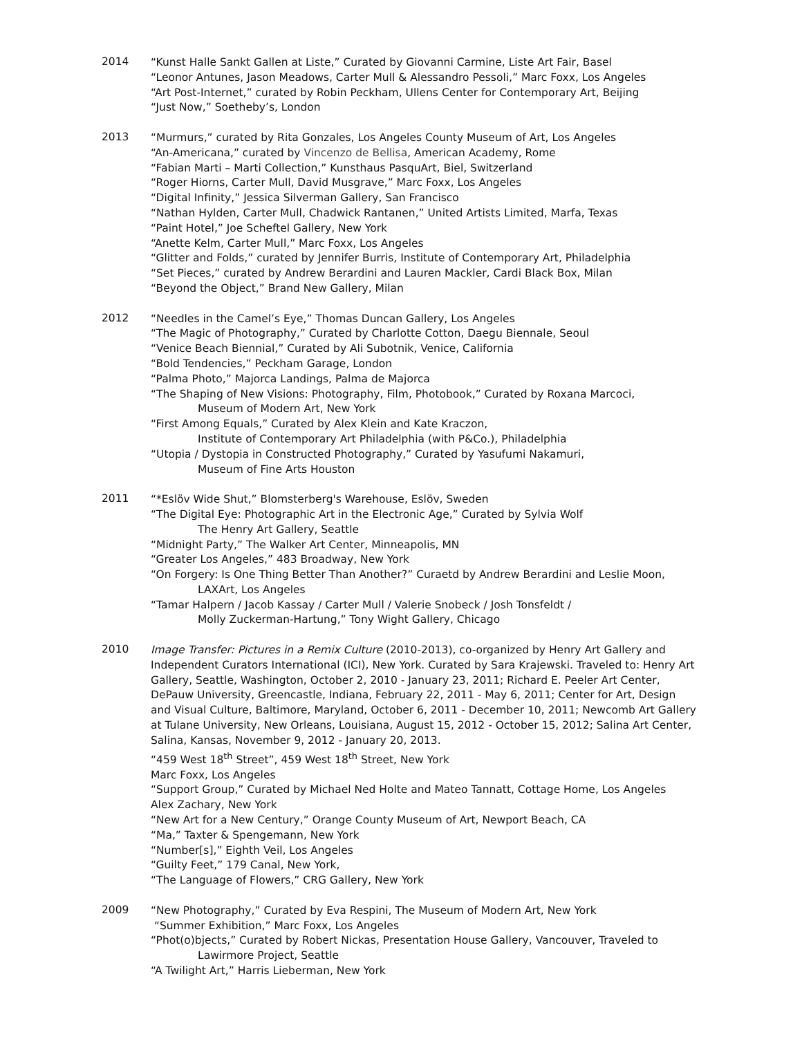2014
“Kunst Halle Sankt Gallen at Liste,” Curated by Giovanni Carmine, Liste Art Fair, Basel
“Leonor Antunes, Jason Meadows, Carter Mull & Alessandro Pessoli,” Marc Foxx, Los Angeles
“Art Post-Internet,” curated by Robin Peckham, Ullens Center for Contemporary Art, Beijing
“Just Now,” Soetheby’s, London
2013
“Murmurs,” curated by Rita Gonzales, Los Angeles County Museum of Art, Los Angeles
“An-Americana,” curated by Vincenzo de Bellisa, American Academy, Rome
“Fabian Marti – Marti Collection,” Kunsthaus PasquArt, Biel, Switzerland
“Roger Hiorns, Carter Mull, David Musgrave,” Marc Foxx, Los Angeles
“Digital Infinity,” Jessica Silverman Gallery, San Francisco
“Nathan Hylden, Carter Mull, Chadwick Rantanen,” United Artists Limited, Marfa, Texas
“Paint Hotel,” Joe Scheftel Gallery, New York
“Anette Kelm, Carter Mull,” Marc Foxx, Los Angeles
“Glitter and Folds,” curated by Jennifer Burris, Institute of Contemporary Art, Philadelphia
“Set Pieces,” curated by Andrew Berardini and Lauren Mackler, Cardi Black Box, Milan
“Beyond the Object,” Brand New Gallery, Milan
2012
“Needles in the Camel’s Eye,” Thomas Duncan Gallery, Los Angeles
“The Magic of Photography,” Curated by Charlotte Cotton, Daegu Biennale, Seoul
“Venice Beach Biennial,” Curated by Ali Subotnik, Venice, California
“Bold Tendencies,” Peckham Garage, London
“Palma Photo,” Majorca Landings, Palma de Majorca
“The Shaping of New Visions: Photography, Film, Photobook,” Curated by Roxana Marcoci,
Museum of Modern Art, New York
“First Among Equals,” Curated by Alex Klein and Kate Kraczon,
Institute of Contemporary Art Philadelphia (with P&Co.), Philadelphia
“Utopia / Dystopia in Constructed Photography,” Curated by Yasufumi Nakamuri,
Museum of Fine Arts Houston
2011
“*Eslöv Wide Shut,” Blomsterberg's Warehouse, Eslöv, Sweden
“The Digital Eye: Photographic Art in the Electronic Age,” Curated by Sylvia Wolf
The Henry Art Gallery, Seattle
“Midnight Party,” The Walker Art Center, Minneapolis, MN
“Greater Los Angeles,” 483 Broadway, New York
“On Forgery: Is One Thing Better Than Another?” Curaetd by Andrew Berardini and Leslie Moon,
LAXArt, Los Angeles
“Tamar Halpern / Jacob Kassay / Carter Mull / Valerie Snobeck / Josh Tonsfeldt /
Molly Zuckerman-Hartung,” Tony Wight Gallery, Chicago
2010
Image Transfer: Pictures in a Remix Culture (2010-2013), co-organized by Henry Art Gallery and Independent Curators International (ICI), New York. Curated by Sara Krajewski. Traveled to: Henry Art Gallery, Seattle, Washington, October 2, 2010 - January 23, 2011; Richard E. Peeler Art Center, DePauw University, Greencastle, Indiana, February 22, 2011 - May 6, 2011; Center for Art, Design and Visual Culture, Baltimore, Maryland, October 6, 2011 - December 10, 2011; Newcomb Art Gallery at Tulane University, New Orleans, Louisiana, August 15, 2012 - October 15, 2012; Salina Art Center, Salina, Kansas, November 9, 2012 - January 20, 2013.
“459 West 18<sup>th</sup> Street”, 459 West 18<sup>th</sup> Street, New York
Marc Foxx, Los Angeles
“Support Group,” Curated by Michael Ned Holte and Mateo Tannatt, Cottage Home, Los Angeles
Alex Zachary, New York
“New Art for a New Century,” Orange County Museum of Art, Newport Beach, CA
“Ma,” Taxter & Spengemann, New York
“Number[s],” Eighth Veil, Los Angeles
“Guilty Feet,” 179 Canal, New York,
“The Language of Flowers,” CRG Gallery, New York
2009
“New Photography,” Curated by Eva Respini, The Museum of Modern Art, New York
“Summer Exhibition,” Marc Foxx, Los Angeles
“Phot(o)bjects,” Curated by Robert Nickas, Presentation House Gallery, Vancouver, Traveled to
Lawirmore Project, Seattle
“A Twilight Art,” Harris Lieberman, New York